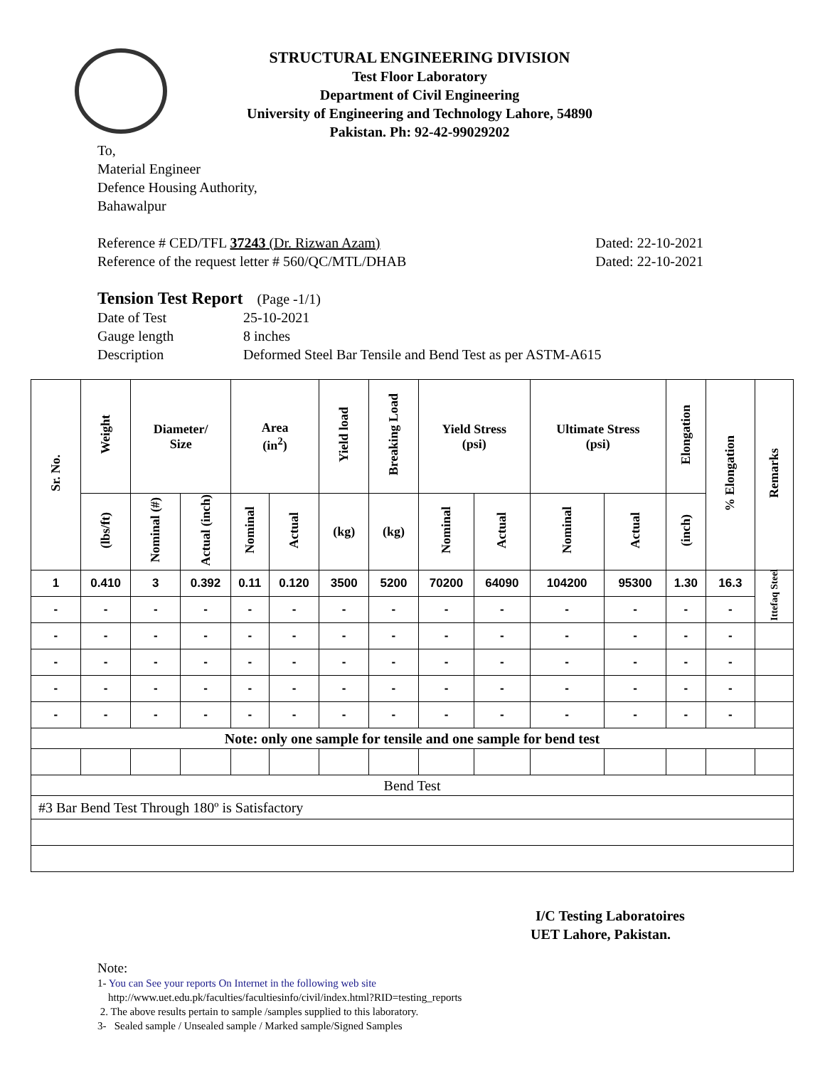STRUCTURAL ENGINEERING DIVISION
Test Floor Laboratory
Department of Civil Engineering
University of Engineering and Technology Lahore, 54890
Pakistan. Ph: 92-42-99029202
To,
Material Engineer
Defence Housing Authority,
Bahawalpur
Reference # CED/TFL 37243 (Dr. Rizwan Azam) Dated: 22-10-2021
Reference of the request letter # 560/QC/MTL/DHAB Dated: 22-10-2021
Tension Test Report (Page -1/1)
Date of Test 25-10-2021 Gauge length 8 inches Description Deformed Steel Bar Tensile and Bend Test as per ASTM-A615
| Sr. No. | Weight | Diameter/ Size | | Area (in<sup>2</sup>) | | Yield load | Breaking Load | Yield Stress (psi) | | Ultimate Stress (psi) | | Elongation | % Elongation | Remarks |
| --- | --- | --- | --- | --- | --- | --- | --- | --- | --- | --- | --- | --- | --- | --- |
| | (lbs/ft) | Nominal (#) | Actual (inch) | Nominal | Actual | (kg) | (kg) | Nominal | Actual | Nominal | Actual | (inch) | | |
| 1 | 0.410 | 3 | 0.392 | 0.11 | 0.120 | 3500 | 5200 | 70200 | 64090 | 104200 | 95300 | 1.30 | 16.3 | Ittefaq Steel |
| - | - | - | - | - | - | - | - | - | - | - | - | - | - | |
| - | - | - | - | - | - | - | - | - | - | - | - | - | - | |
| - | - | - | - | - | - | - | - | - | - | - | - | - | - | |
| - | - | - | - | - | - | - | - | - | - | - | - | - | - | |
| - | - | - | - | - | - | - | - | - | - | - | - | - | - | |
| Note: only one sample for tensile and one sample for bend test | | | | | | | | | | | | | | |
| Bend Test | | | | | | | | | | | | | | |
| #3 Bar Bend Test Through 180º is Satisfactory | | | | | | | | | | | | | | |
I/C Testing Laboratoires
UET Lahore, Pakistan.
Note:
1- You can See your reports On Internet in the following web site
http://www.uet.edu.pk/faculties/facultiesinfo/civil/index.html?RID=testing_reports
2. The above results pertain to sample /samples supplied to this laboratory.
3- Sealed sample / Unsealed sample / Marked sample/Signed Samples